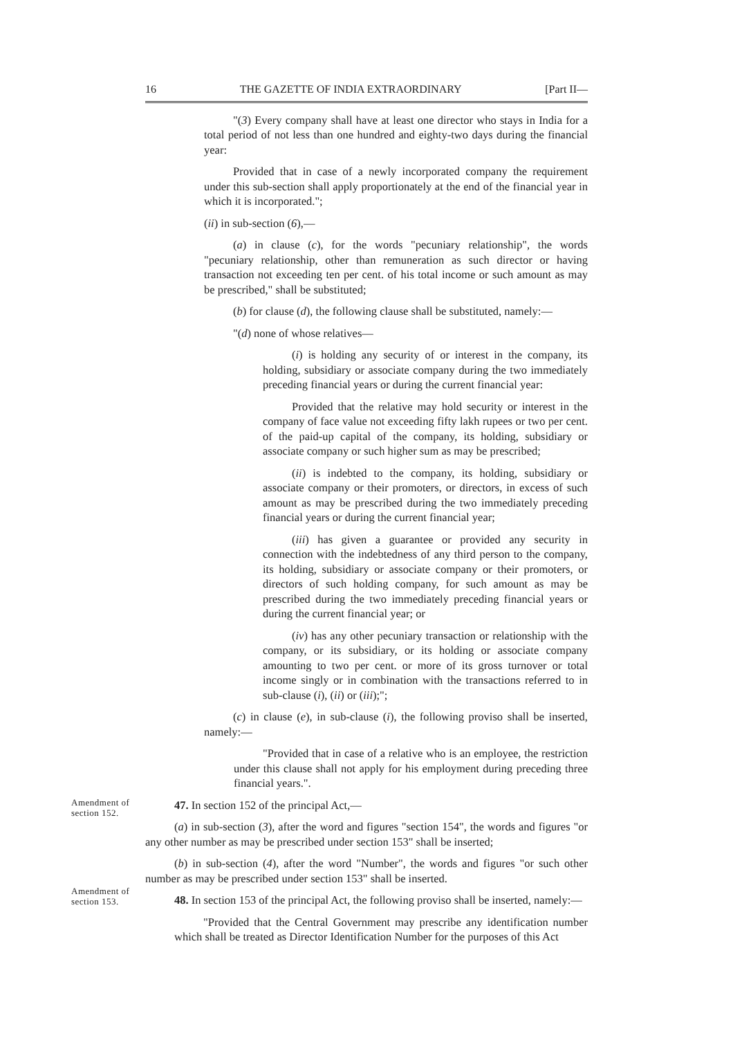16 THE GAZETTE OF INDIA EXTRAORDINARY [Part II—
"(3) Every company shall have at least one director who stays in India for a total period of not less than one hundred and eighty-two days during the financial year:
Provided that in case of a newly incorporated company the requirement under this sub-section shall apply proportionately at the end of the financial year in which it is incorporated.";
(ii) in sub-section (6),—
(a) in clause (c), for the words "pecuniary relationship", the words "pecuniary relationship, other than remuneration as such director or having transaction not exceeding ten per cent. of his total income or such amount as may be prescribed," shall be substituted;
(b) for clause (d), the following clause shall be substituted, namely:—
"(d) none of whose relatives—
(i) is holding any security of or interest in the company, its holding, subsidiary or associate company during the two immediately preceding financial years or during the current financial year:
Provided that the relative may hold security or interest in the company of face value not exceeding fifty lakh rupees or two per cent. of the paid-up capital of the company, its holding, subsidiary or associate company or such higher sum as may be prescribed;
(ii) is indebted to the company, its holding, subsidiary or associate company or their promoters, or directors, in excess of such amount as may be prescribed during the two immediately preceding financial years or during the current financial year;
(iii) has given a guarantee or provided any security in connection with the indebtedness of any third person to the company, its holding, subsidiary or associate company or their promoters, or directors of such holding company, for such amount as may be prescribed during the two immediately preceding financial years or during the current financial year; or
(iv) has any other pecuniary transaction or relationship with the company, or its subsidiary, or its holding or associate company amounting to two per cent. or more of its gross turnover or total income singly or in combination with the transactions referred to in sub-clause (i), (ii) or (iii);";
(c) in clause (e), in sub-clause (i), the following proviso shall be inserted, namely:—
"Provided that in case of a relative who is an employee, the restriction under this clause shall not apply for his employment during preceding three financial years.".
Amendment of
section 152.
47. In section 152 of the principal Act,—
(a) in sub-section (3), after the word and figures "section 154", the words and figures "or any other number as may be prescribed under section 153" shall be inserted;
(b) in sub-section (4), after the word "Number", the words and figures "or such other number as may be prescribed under section 153" shall be inserted.
Amendment of
section 153.
48. In section 153 of the principal Act, the following proviso shall be inserted, namely:—
"Provided that the Central Government may prescribe any identification number which shall be treated as Director Identification Number for the purposes of this Act